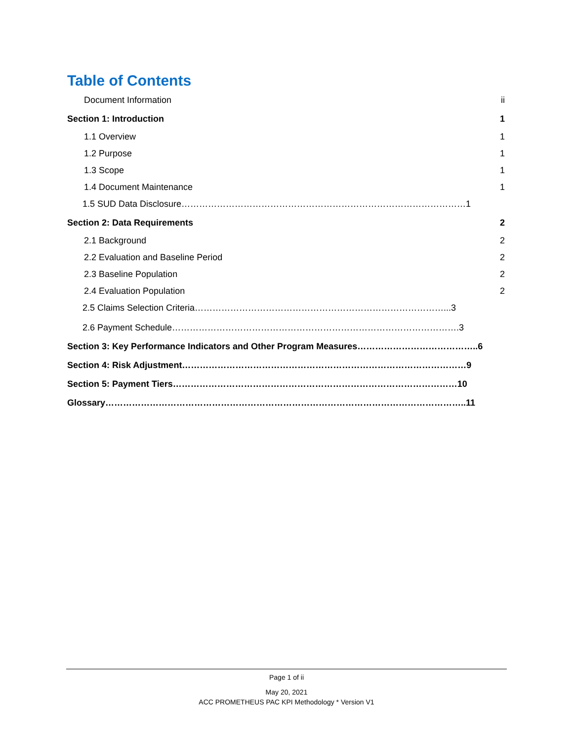Table of Contents
Document Information ii
Section 1: Introduction 1
1.1 Overview 1
1.2 Purpose 1
1.3 Scope 1
1.4 Document Maintenance 1
1.5 SUD Data Disclosure……………………………………………………………………………………1
Section 2: Data Requirements 2
2.1 Background 2
2.2 Evaluation and Baseline Period 2
2.3 Baseline Population 2
2.4 Evaluation Population 2
2.5 Claims Selection Criteria…………………………………………………………………………...3
2.6 Payment Schedule…………………………………………………………………………………….3
Section 3: Key Performance Indicators and Other Program Measures…………………………………..6
Section 4: Risk Adjustment……………………………………………………………………………………9
Section 5: Payment Tiers……………………………………………………………………………………10
Glossary…………………………………………………………………………………………………………..11
Page 1 of ii
May 20, 2021
ACC PROMETHEUS PAC KPI Methodology * Version V1